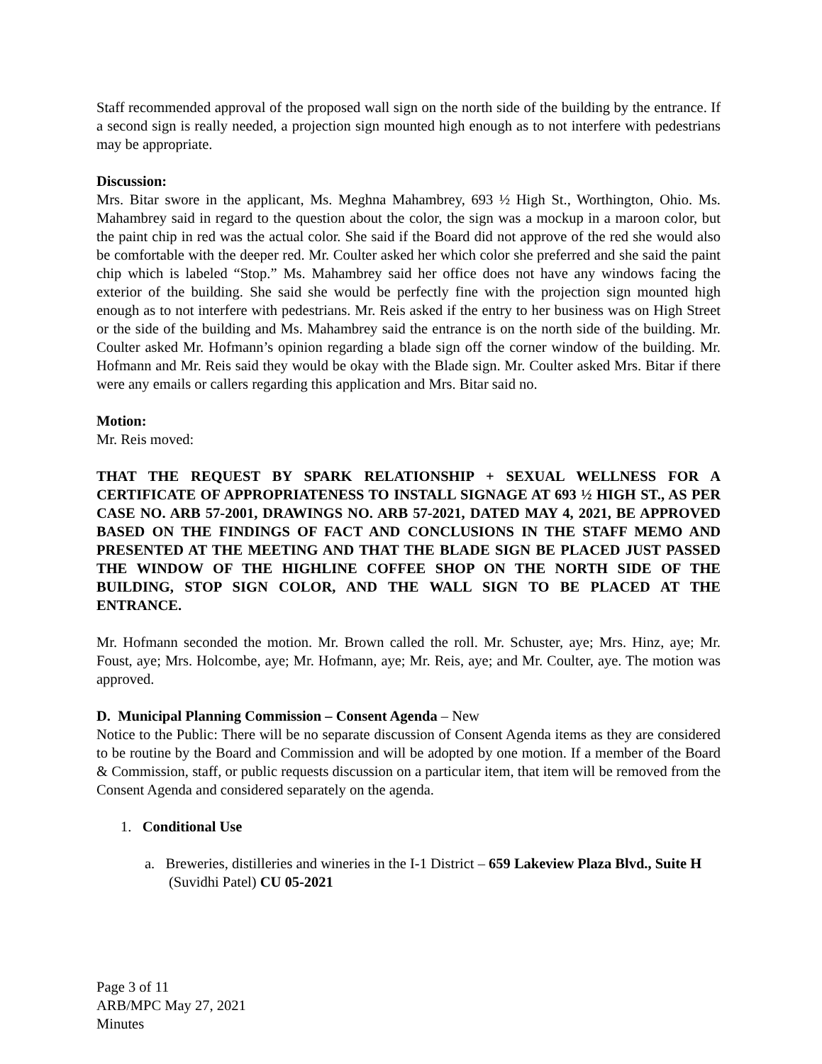Staff recommended approval of the proposed wall sign on the north side of the building by the entrance. If a second sign is really needed, a projection sign mounted high enough as to not interfere with pedestrians may be appropriate.
Discussion:
Mrs. Bitar swore in the applicant, Ms. Meghna Mahambrey, 693 ½ High St., Worthington, Ohio. Ms. Mahambrey said in regard to the question about the color, the sign was a mockup in a maroon color, but the paint chip in red was the actual color. She said if the Board did not approve of the red she would also be comfortable with the deeper red. Mr. Coulter asked her which color she preferred and she said the paint chip which is labeled “Stop.” Ms. Mahambrey said her office does not have any windows facing the exterior of the building. She said she would be perfectly fine with the projection sign mounted high enough as to not interfere with pedestrians. Mr. Reis asked if the entry to her business was on High Street or the side of the building and Ms. Mahambrey said the entrance is on the north side of the building. Mr. Coulter asked Mr. Hofmann’s opinion regarding a blade sign off the corner window of the building. Mr. Hofmann and Mr. Reis said they would be okay with the Blade sign. Mr. Coulter asked Mrs. Bitar if there were any emails or callers regarding this application and Mrs. Bitar said no.
Motion:
Mr. Reis moved:
THAT THE REQUEST BY SPARK RELATIONSHIP + SEXUAL WELLNESS FOR A CERTIFICATE OF APPROPRIATENESS TO INSTALL SIGNAGE AT 693 ½ HIGH ST., AS PER CASE NO. ARB 57-2001, DRAWINGS NO. ARB 57-2021, DATED MAY 4, 2021, BE APPROVED BASED ON THE FINDINGS OF FACT AND CONCLUSIONS IN THE STAFF MEMO AND PRESENTED AT THE MEETING AND THAT THE BLADE SIGN BE PLACED JUST PASSED THE WINDOW OF THE HIGHLINE COFFEE SHOP ON THE NORTH SIDE OF THE BUILDING, STOP SIGN COLOR, AND THE WALL SIGN TO BE PLACED AT THE ENTRANCE.
Mr. Hofmann seconded the motion. Mr. Brown called the roll. Mr. Schuster, aye; Mrs. Hinz, aye; Mr. Foust, aye; Mrs. Holcombe, aye; Mr. Hofmann, aye; Mr. Reis, aye; and Mr. Coulter, aye. The motion was approved.
D. Municipal Planning Commission – Consent Agenda – New
Notice to the Public: There will be no separate discussion of Consent Agenda items as they are considered to be routine by the Board and Commission and will be adopted by one motion. If a member of the Board & Commission, staff, or public requests discussion on a particular item, that item will be removed from the Consent Agenda and considered separately on the agenda.
1. Conditional Use
a. Breweries, distilleries and wineries in the I-1 District – 659 Lakeview Plaza Blvd., Suite H (Suvidhi Patel) CU 05-2021
Page 3 of 11
ARB/MPC May 27, 2021
Minutes